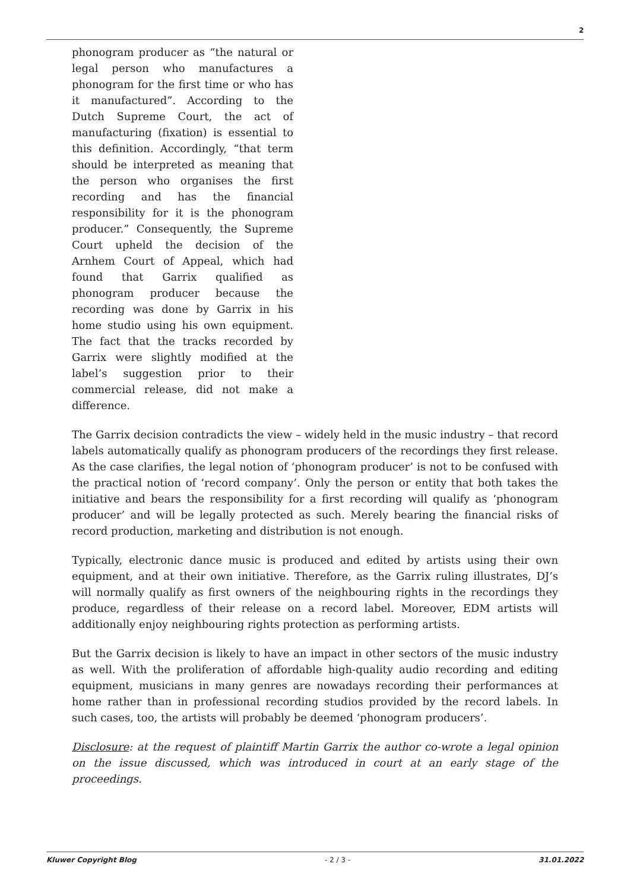2
phonogram producer as “the natural or legal person who manufactures a phonogram for the first time or who has it manufactured”. According to the Dutch Supreme Court, the act of manufacturing (fixation) is essential to this definition. Accordingly, “that term should be interpreted as meaning that the person who organises the first recording and has the financial responsibility for it is the phonogram producer.” Consequently, the Supreme Court upheld the decision of the Arnhem Court of Appeal, which had found that Garrix qualified as phonogram producer because the recording was done by Garrix in his home studio using his own equipment. The fact that the tracks recorded by Garrix were slightly modified at the label’s suggestion prior to their commercial release, did not make a difference.
The Garrix decision contradicts the view – widely held in the music industry – that record labels automatically qualify as phonogram producers of the recordings they first release. As the case clarifies, the legal notion of ‘phonogram producer’ is not to be confused with the practical notion of ‘record company’. Only the person or entity that both takes the initiative and bears the responsibility for a first recording will qualify as ‘phonogram producer’ and will be legally protected as such. Merely bearing the financial risks of record production, marketing and distribution is not enough.
Typically, electronic dance music is produced and edited by artists using their own equipment, and at their own initiative. Therefore, as the Garrix ruling illustrates, DJ’s will normally qualify as first owners of the neighbouring rights in the recordings they produce, regardless of their release on a record label. Moreover, EDM artists will additionally enjoy neighbouring rights protection as performing artists.
But the Garrix decision is likely to have an impact in other sectors of the music industry as well. With the proliferation of affordable high-quality audio recording and editing equipment, musicians in many genres are nowadays recording their performances at home rather than in professional recording studios provided by the record labels. In such cases, too, the artists will probably be deemed ‘phonogram producers’.
Disclosure: at the request of plaintiff Martin Garrix the author co-wrote a legal opinion on the issue discussed, which was introduced in court at an early stage of the proceedings.
Kluwer Copyright Blog - 2 / 3 - 31.01.2022